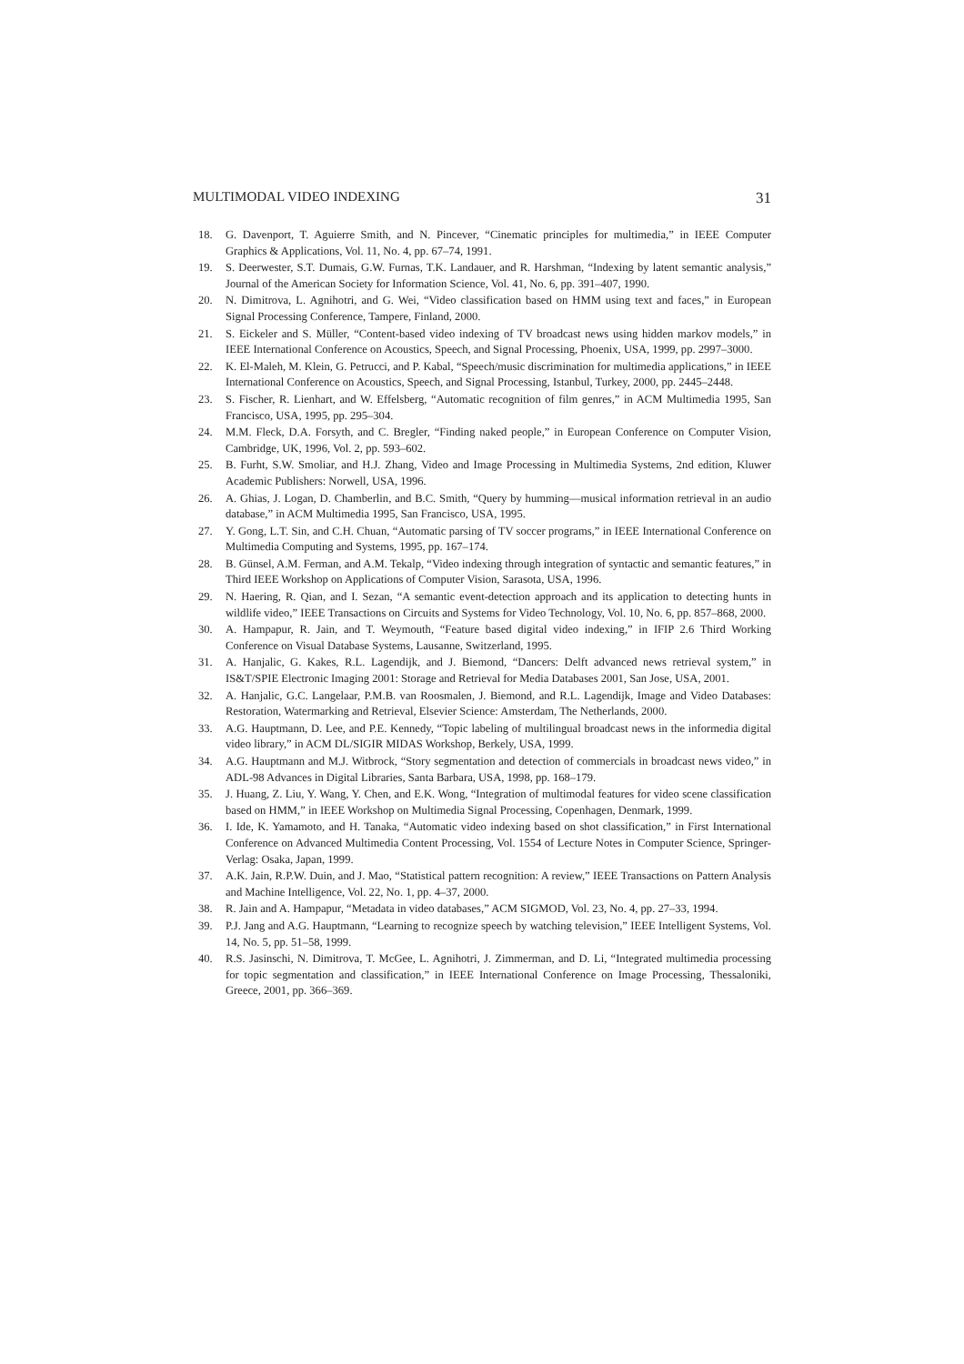MULTIMODAL VIDEO INDEXING 31
18. G. Davenport, T. Aguierre Smith, and N. Pincever, “Cinematic principles for multimedia,” in IEEE Computer Graphics & Applications, Vol. 11, No. 4, pp. 67–74, 1991.
19. S. Deerwester, S.T. Dumais, G.W. Furnas, T.K. Landauer, and R. Harshman, “Indexing by latent semantic analysis,” Journal of the American Society for Information Science, Vol. 41, No. 6, pp. 391–407, 1990.
20. N. Dimitrova, L. Agnihotri, and G. Wei, “Video classification based on HMM using text and faces,” in European Signal Processing Conference, Tampere, Finland, 2000.
21. S. Eickeler and S. Müller, “Content-based video indexing of TV broadcast news using hidden markov models,” in IEEE International Conference on Acoustics, Speech, and Signal Processing, Phoenix, USA, 1999, pp. 2997–3000.
22. K. El-Maleh, M. Klein, G. Petrucci, and P. Kabal, “Speech/music discrimination for multimedia applications,” in IEEE International Conference on Acoustics, Speech, and Signal Processing, Istanbul, Turkey, 2000, pp. 2445–2448.
23. S. Fischer, R. Lienhart, and W. Effelsberg, “Automatic recognition of film genres,” in ACM Multimedia 1995, San Francisco, USA, 1995, pp. 295–304.
24. M.M. Fleck, D.A. Forsyth, and C. Bregler, “Finding naked people,” in European Conference on Computer Vision, Cambridge, UK, 1996, Vol. 2, pp. 593–602.
25. B. Furht, S.W. Smoliar, and H.J. Zhang, Video and Image Processing in Multimedia Systems, 2nd edition, Kluwer Academic Publishers: Norwell, USA, 1996.
26. A. Ghias, J. Logan, D. Chamberlin, and B.C. Smith, “Query by humming—musical information retrieval in an audio database,” in ACM Multimedia 1995, San Francisco, USA, 1995.
27. Y. Gong, L.T. Sin, and C.H. Chuan, “Automatic parsing of TV soccer programs,” in IEEE International Conference on Multimedia Computing and Systems, 1995, pp. 167–174.
28. B. Günsel, A.M. Ferman, and A.M. Tekalp, “Video indexing through integration of syntactic and semantic features,” in Third IEEE Workshop on Applications of Computer Vision, Sarasota, USA, 1996.
29. N. Haering, R. Qian, and I. Sezan, “A semantic event-detection approach and its application to detecting hunts in wildlife video,” IEEE Transactions on Circuits and Systems for Video Technology, Vol. 10, No. 6, pp. 857–868, 2000.
30. A. Hampapur, R. Jain, and T. Weymouth, “Feature based digital video indexing,” in IFIP 2.6 Third Working Conference on Visual Database Systems, Lausanne, Switzerland, 1995.
31. A. Hanjalic, G. Kakes, R.L. Lagendijk, and J. Biemond, “Dancers: Delft advanced news retrieval system,” in IS&T/SPIE Electronic Imaging 2001: Storage and Retrieval for Media Databases 2001, San Jose, USA, 2001.
32. A. Hanjalic, G.C. Langelaar, P.M.B. van Roosmalen, J. Biemond, and R.L. Lagendijk, Image and Video Databases: Restoration, Watermarking and Retrieval, Elsevier Science: Amsterdam, The Netherlands, 2000.
33. A.G. Hauptmann, D. Lee, and P.E. Kennedy, “Topic labeling of multilingual broadcast news in the informedia digital video library,” in ACM DL/SIGIR MIDAS Workshop, Berkely, USA, 1999.
34. A.G. Hauptmann and M.J. Witbrock, “Story segmentation and detection of commercials in broadcast news video,” in ADL-98 Advances in Digital Libraries, Santa Barbara, USA, 1998, pp. 168–179.
35. J. Huang, Z. Liu, Y. Wang, Y. Chen, and E.K. Wong, “Integration of multimodal features for video scene classification based on HMM,” in IEEE Workshop on Multimedia Signal Processing, Copenhagen, Denmark, 1999.
36. I. Ide, K. Yamamoto, and H. Tanaka, “Automatic video indexing based on shot classification,” in First International Conference on Advanced Multimedia Content Processing, Vol. 1554 of Lecture Notes in Computer Science, Springer-Verlag: Osaka, Japan, 1999.
37. A.K. Jain, R.P.W. Duin, and J. Mao, “Statistical pattern recognition: A review,” IEEE Transactions on Pattern Analysis and Machine Intelligence, Vol. 22, No. 1, pp. 4–37, 2000.
38. R. Jain and A. Hampapur, “Metadata in video databases,” ACM SIGMOD, Vol. 23, No. 4, pp. 27–33, 1994.
39. P.J. Jang and A.G. Hauptmann, “Learning to recognize speech by watching television,” IEEE Intelligent Systems, Vol. 14, No. 5, pp. 51–58, 1999.
40. R.S. Jasinschi, N. Dimitrova, T. McGee, L. Agnihotri, J. Zimmerman, and D. Li, “Integrated multimedia processing for topic segmentation and classification,” in IEEE International Conference on Image Processing, Thessaloniki, Greece, 2001, pp. 366–369.